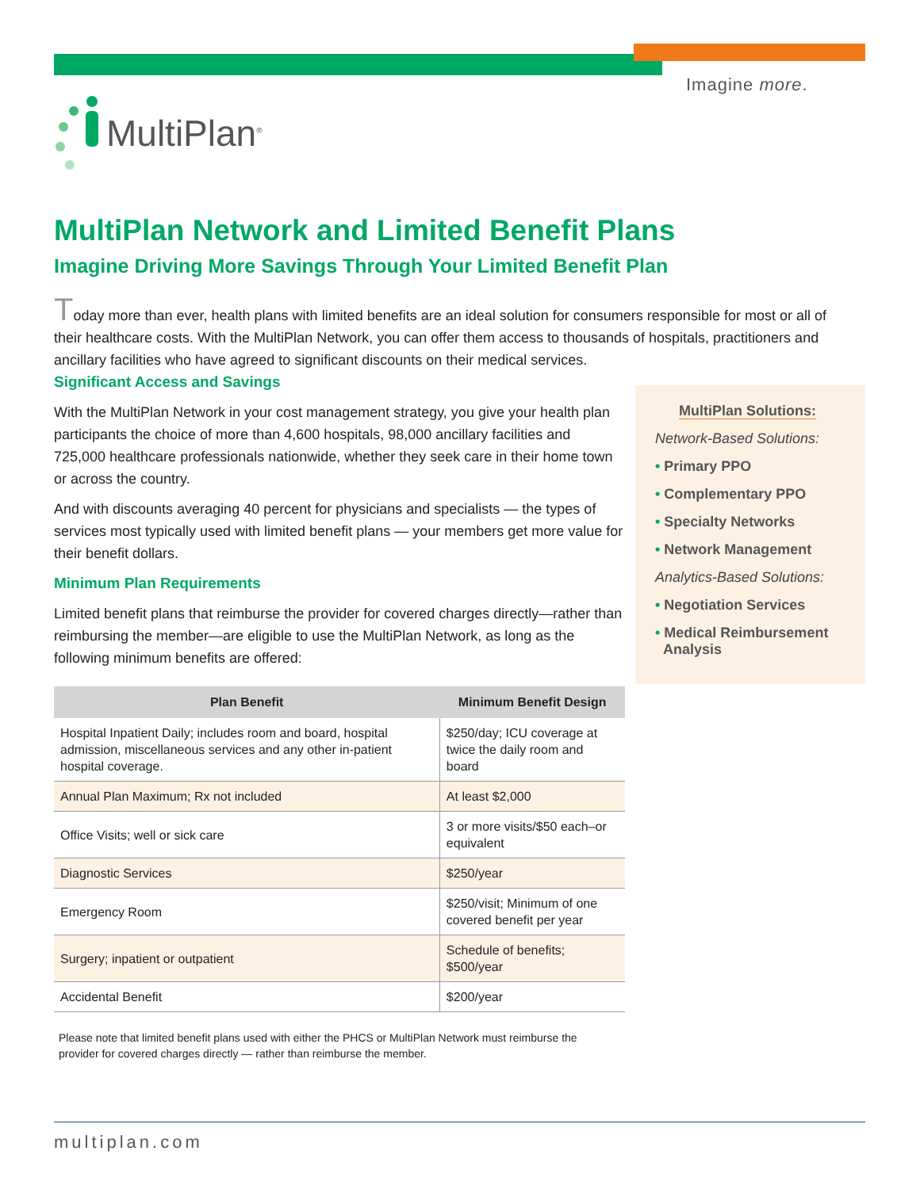Imagine more.
MultiPlan<sup>®</sup>
MultiPlan Network and Limited Benefit Plans
Imagine Driving More Savings Through Your Limited Benefit Plan
Today more than ever, health plans with limited benefits are an ideal solution for consumers responsible for most or all of their healthcare costs. With the MultiPlan Network, you can offer them access to thousands of hospitals, practitioners and ancillary facilities who have agreed to significant discounts on their medical services.
Significant Access and Savings
With the MultiPlan Network in your cost management strategy, you give your health plan participants the choice of more than 4,600 hospitals, 98,000 ancillary facilities and 725,000 healthcare professionals nationwide, whether they seek care in their home town or across the country.
And with discounts averaging 40 percent for physicians and specialists — the types of services most typically used with limited benefit plans — your members get more value for their benefit dollars.
Minimum Plan Requirements
Limited benefit plans that reimburse the provider for covered charges directly—rather than reimbursing the member—are eligible to use the MultiPlan Network, as long as the following minimum benefits are offered:
| Plan Benefit | Minimum Benefit Design |
| --- | --- |
| Hospital Inpatient Daily; includes room and board, hospital admission, miscellaneous services and any other in-patient hospital coverage. | $250/day; ICU coverage at twice the daily room and board |
| Annual Plan Maximum; Rx not included | At least $2,000 |
| Office Visits; well or sick care | 3 or more visits/$50 each–or equivalent |
| Diagnostic Services | $250/year |
| Emergency Room | $250/visit; Minimum of one covered benefit per year |
| Surgery; inpatient or outpatient | Schedule of benefits; $500/year |
| Accidental Benefit | $200/year |
Please note that limited benefit plans used with either the PHCS or MultiPlan Network must reimburse the provider for covered charges directly — rather than reimburse the member.
MultiPlan Solutions:
Network-Based Solutions:
• Primary PPO
• Complementary PPO
• Specialty Networks
• Network Management
Analytics-Based Solutions:
• Negotiation Services
• Medical Reimbursement
Analysis
multiplan.com